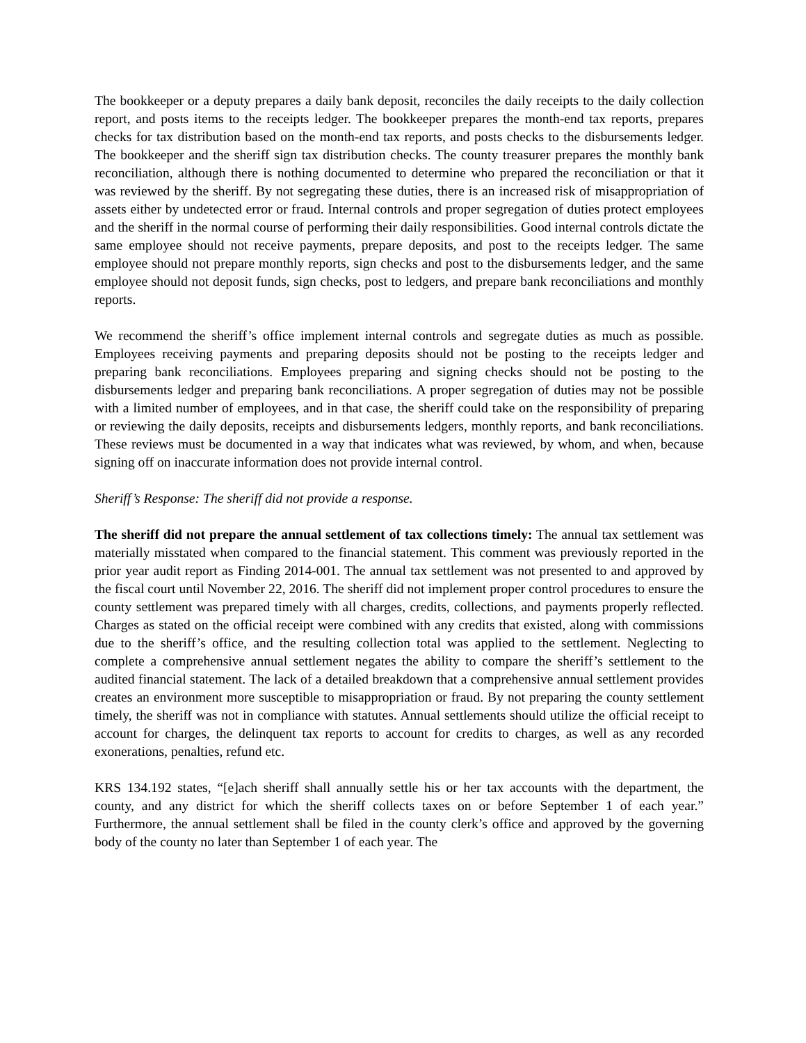The bookkeeper or a deputy prepares a daily bank deposit, reconciles the daily receipts to the daily collection report, and posts items to the receipts ledger. The bookkeeper prepares the month-end tax reports, prepares checks for tax distribution based on the month-end tax reports, and posts checks to the disbursements ledger. The bookkeeper and the sheriff sign tax distribution checks. The county treasurer prepares the monthly bank reconciliation, although there is nothing documented to determine who prepared the reconciliation or that it was reviewed by the sheriff. By not segregating these duties, there is an increased risk of misappropriation of assets either by undetected error or fraud. Internal controls and proper segregation of duties protect employees and the sheriff in the normal course of performing their daily responsibilities. Good internal controls dictate the same employee should not receive payments, prepare deposits, and post to the receipts ledger. The same employee should not prepare monthly reports, sign checks and post to the disbursements ledger, and the same employee should not deposit funds, sign checks, post to ledgers, and prepare bank reconciliations and monthly reports.
We recommend the sheriff’s office implement internal controls and segregate duties as much as possible. Employees receiving payments and preparing deposits should not be posting to the receipts ledger and preparing bank reconciliations. Employees preparing and signing checks should not be posting to the disbursements ledger and preparing bank reconciliations. A proper segregation of duties may not be possible with a limited number of employees, and in that case, the sheriff could take on the responsibility of preparing or reviewing the daily deposits, receipts and disbursements ledgers, monthly reports, and bank reconciliations. These reviews must be documented in a way that indicates what was reviewed, by whom, and when, because signing off on inaccurate information does not provide internal control.
Sheriff’s Response: The sheriff did not provide a response.
The sheriff did not prepare the annual settlement of tax collections timely: The annual tax settlement was materially misstated when compared to the financial statement. This comment was previously reported in the prior year audit report as Finding 2014-001. The annual tax settlement was not presented to and approved by the fiscal court until November 22, 2016. The sheriff did not implement proper control procedures to ensure the county settlement was prepared timely with all charges, credits, collections, and payments properly reflected. Charges as stated on the official receipt were combined with any credits that existed, along with commissions due to the sheriff’s office, and the resulting collection total was applied to the settlement. Neglecting to complete a comprehensive annual settlement negates the ability to compare the sheriff’s settlement to the audited financial statement. The lack of a detailed breakdown that a comprehensive annual settlement provides creates an environment more susceptible to misappropriation or fraud. By not preparing the county settlement timely, the sheriff was not in compliance with statutes. Annual settlements should utilize the official receipt to account for charges, the delinquent tax reports to account for credits to charges, as well as any recorded exonerations, penalties, refund etc.
KRS 134.192 states, “[e]ach sheriff shall annually settle his or her tax accounts with the department, the county, and any district for which the sheriff collects taxes on or before September 1 of each year.” Furthermore, the annual settlement shall be filed in the county clerk’s office and approved by the governing body of the county no later than September 1 of each year. The